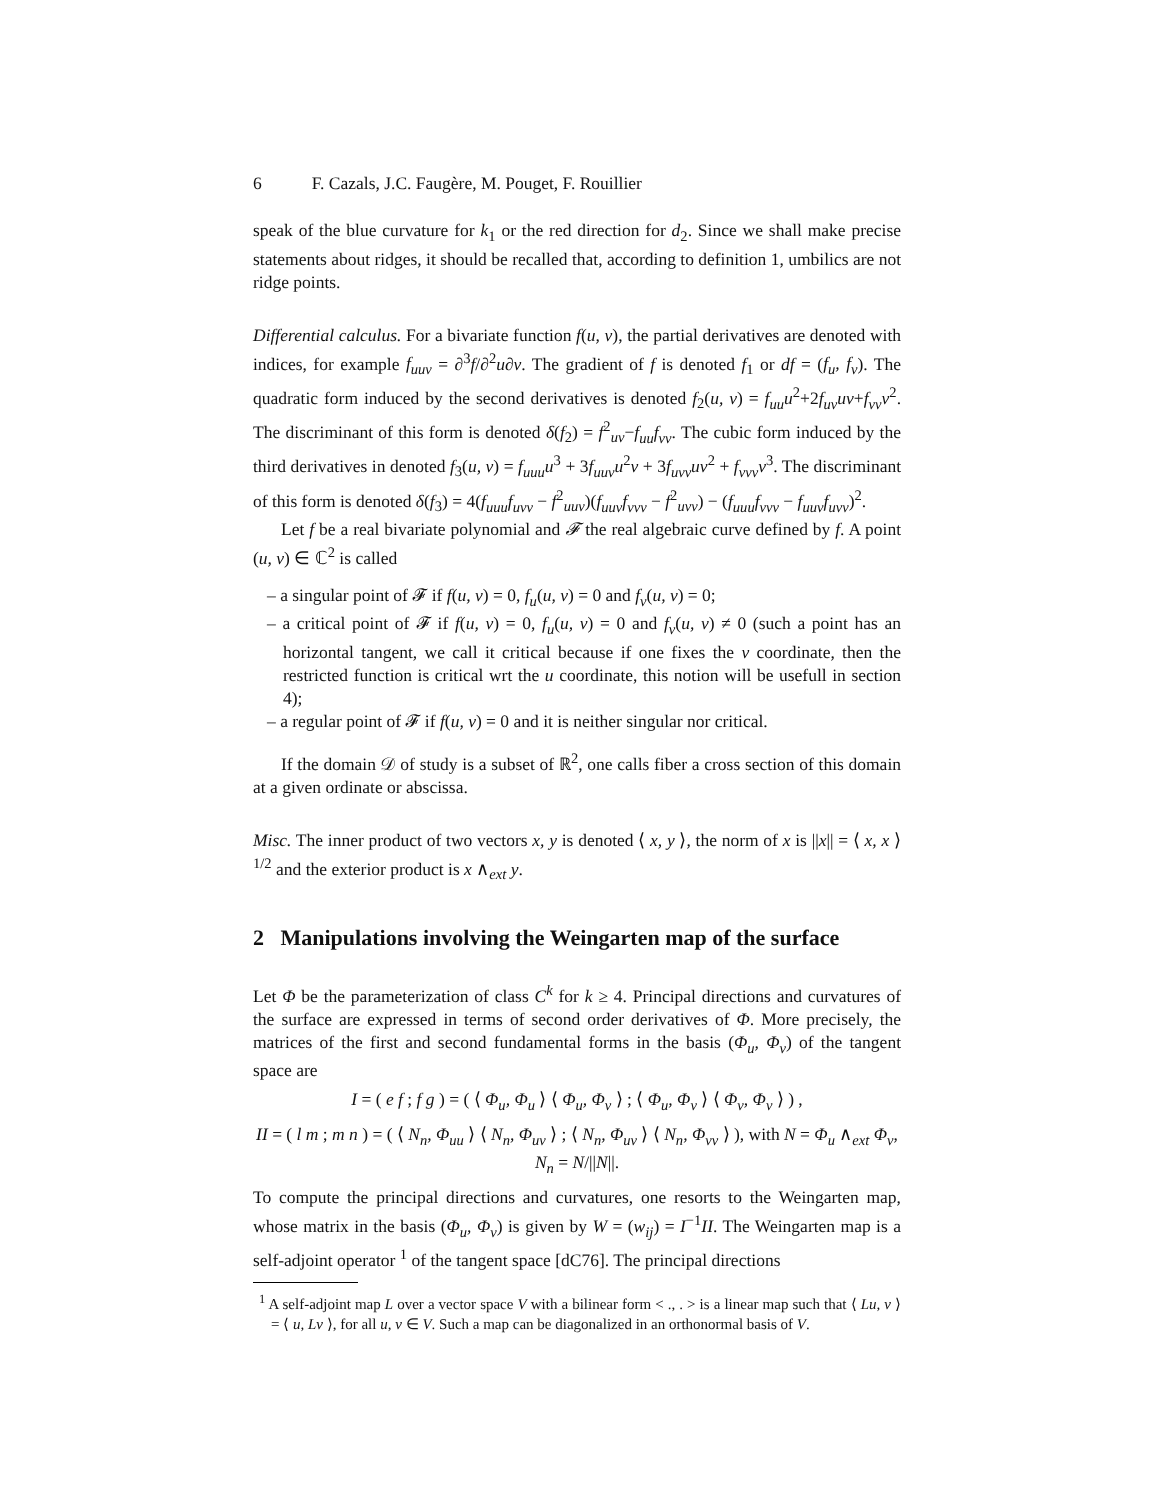6 F. Cazals, J.C. Faugère, M. Pouget, F. Rouillier
speak of the blue curvature for k<sub>1</sub> or the red direction for d<sub>2</sub>. Since we shall make precise statements about ridges, it should be recalled that, according to definition 1, umbilics are not ridge points.
Differential calculus. For a bivariate function f(u, v), the partial derivatives are denoted with indices, for example f<sub>uuv</sub> = ∂<sup>3</sup>f/∂<sup>2</sup>u∂v. The gradient of f is denoted f<sub>1</sub> or df = (f<sub>u</sub>, f<sub>v</sub>). The quadratic form induced by the second derivatives is denoted f<sub>2</sub>(u, v) = f<sub>uu</sub>u<sup>2</sup>+2f<sub>uv</sub>uv+f<sub>vv</sub>v<sup>2</sup>. The discriminant of this form is denoted δ(f<sub>2</sub>) = f<sup>2</sup><sub>uv</sub>−f<sub>uu</sub>f<sub>vv</sub>. The cubic form induced by the third derivatives in denoted f<sub>3</sub>(u, v) = f<sub>uuu</sub>u<sup>3</sup> + 3f<sub>uuv</sub>u<sup>2</sup>v + 3f<sub>uvv</sub>uv<sup>2</sup> + f<sub>vvv</sub>v<sup>3</sup>. The discriminant of this form is denoted δ(f<sub>3</sub>) = 4(f<sub>uuu</sub>f<sub>uvv</sub> − f<sup>2</sup><sub>uuv</sub>)(f<sub>uuv</sub>f<sub>vvv</sub> − f<sup>2</sup><sub>uvv</sub>) − (f<sub>uuu</sub>f<sub>vvv</sub> − f<sub>uuv</sub>f<sub>uvv</sub>)<sup>2</sup>.
Let f be a real bivariate polynomial and 𝓕 the real algebraic curve defined by f. A point (u, v) ∈ ℂ<sup>2</sup> is called
– a singular point of 𝓕 if f(u, v) = 0, f<sub>u</sub>(u, v) = 0 and f<sub>v</sub>(u, v) = 0;
– a critical point of 𝓕 if f(u, v) = 0, f<sub>u</sub>(u, v) = 0 and f<sub>v</sub>(u, v) ≠ 0 (such a point has an horizontal tangent, we call it critical because if one fixes the v coordinate, then the restricted function is critical wrt the u coordinate, this notion will be usefull in section 4);
– a regular point of 𝓕 if f(u, v) = 0 and it is neither singular nor critical.
If the domain 𝒟 of study is a subset of ℝ<sup>2</sup>, one calls fiber a cross section of this domain at a given ordinate or abscissa.
Misc. The inner product of two vectors x, y is denoted ⟨ x, y ⟩, the norm of x is ||x|| = ⟨ x, x ⟩<sup>1/2</sup> and the exterior product is x ∧<sub>ext</sub> y.
2 Manipulations involving the Weingarten map of the surface
Let Φ be the parameterization of class C<sup>k</sup> for k ≥ 4. Principal directions and curvatures of the surface are expressed in terms of second order derivatives of Φ. More precisely, the matrices of the first and second fundamental forms in the basis (Φ<sub>u</sub>, Φ<sub>v</sub>) of the tangent space are
I = ( e f ; f g ) = ( ⟨ Φ<sub>u</sub>, Φ<sub>u</sub> ⟩ ⟨ Φ<sub>u</sub>, Φ<sub>v</sub> ⟩ ; ⟨ Φ<sub>u</sub>, Φ<sub>v</sub> ⟩ ⟨ Φ<sub>v</sub>, Φ<sub>v</sub> ⟩ ) ,
II = ( l m ; m n ) = ( ⟨ N<sub>n</sub>, Φ<sub>uu</sub> ⟩ ⟨ N<sub>n</sub>, Φ<sub>uv</sub> ⟩ ; ⟨ N<sub>n</sub>, Φ<sub>uv</sub> ⟩ ⟨ N<sub>n</sub>, Φ<sub>vv</sub> ⟩ ), with N = Φ<sub>u</sub> ∧<sub>ext</sub> Φ<sub>v</sub>, N<sub>n</sub> = N/||N||.
To compute the principal directions and curvatures, one resorts to the Weingarten map, whose matrix in the basis (Φ<sub>u</sub>, Φ<sub>v</sub>) is given by W = (w<sub>ij</sub>) = I<sup>−1</sup>II. The Weingarten map is a self-adjoint operator <sup>1</sup> of the tangent space [dC76]. The principal directions
<sup>1</sup> A self-adjoint map L over a vector space V with a bilinear form < ., . > is a linear map such that ⟨ Lu, v ⟩ = ⟨ u, Lv ⟩, for all u, v ∈ V. Such a map can be diagonalized in an orthonormal basis of V.